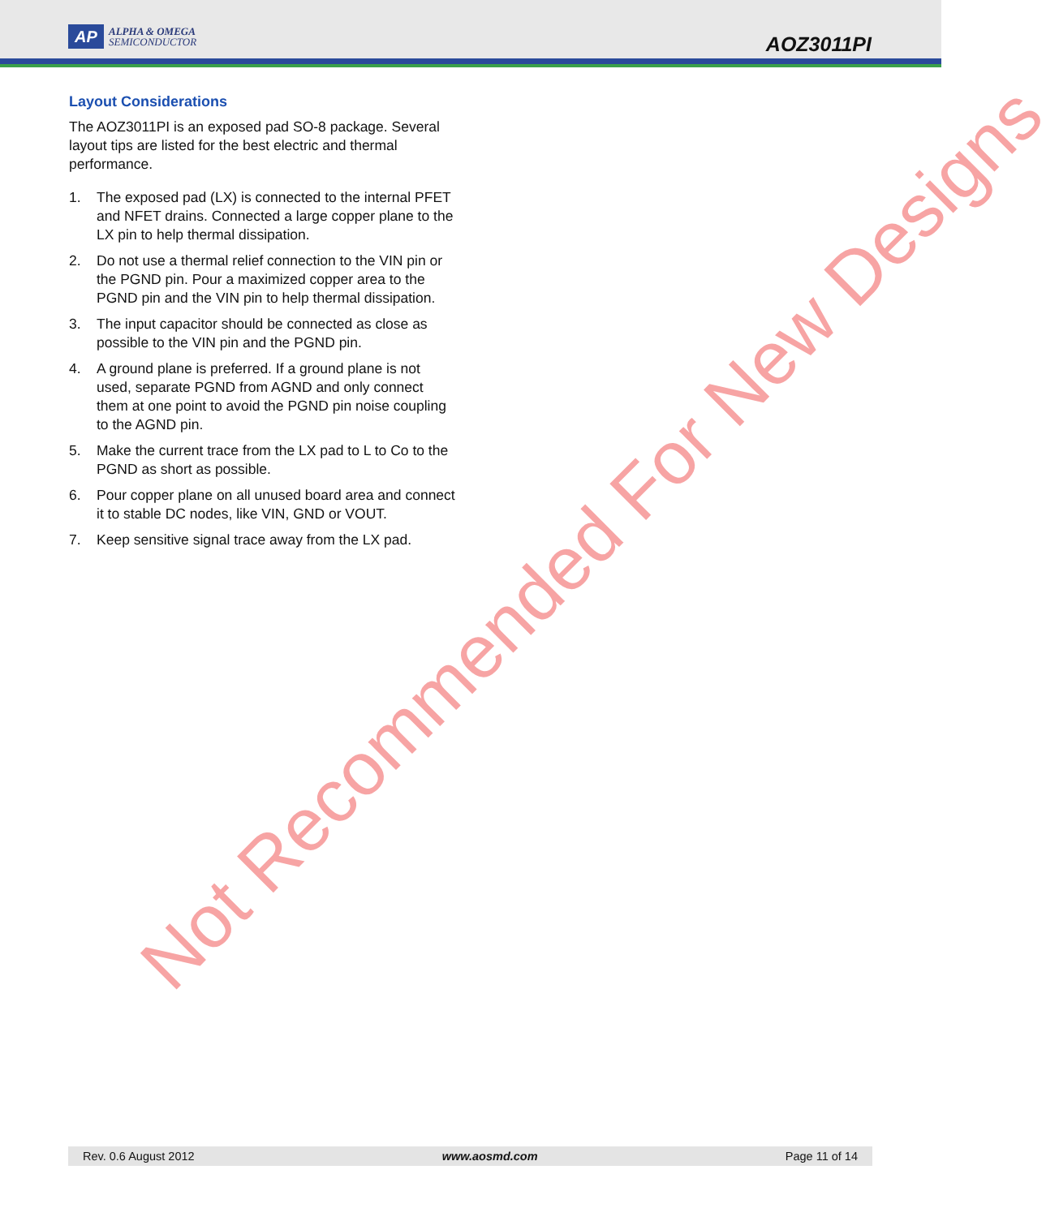AP
ALPHA & OMEGA
SEMICONDUCTOR
AOZ3011PI
Layout Considerations
The AOZ3011PI is an exposed pad SO-8 package. Several layout tips are listed for the best electric and thermal performance.
1. The exposed pad (LX) is connected to the internal PFET and NFET drains. Connected a large copper plane to the LX pin to help thermal dissipation.
2. Do not use a thermal relief connection to the VIN pin or the PGND pin. Pour a maximized copper area to the PGND pin and the VIN pin to help thermal dissipation.
3. The input capacitor should be connected as close as possible to the VIN pin and the PGND pin.
4. A ground plane is preferred. If a ground plane is not used, separate PGND from AGND and only connect them at one point to avoid the PGND pin noise coupling to the AGND pin.
5. Make the current trace from the LX pad to L to Co to the PGND as short as possible.
6. Pour copper plane on all unused board area and connect it to stable DC nodes, like VIN, GND or VOUT.
7. Keep sensitive signal trace away from the LX pad.
Not Recommended For New Designs
Rev. 0.6 August 2012 www.aosmd.com Page 11 of 14